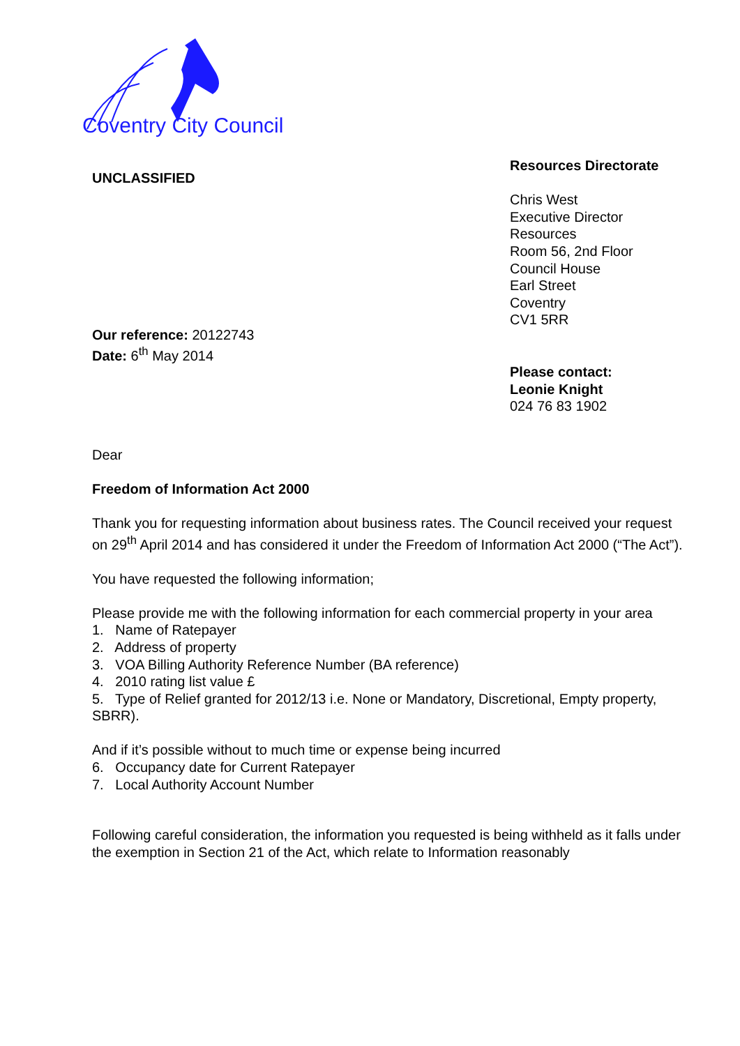Coventry City Council
UNCLASSIFIED
Our reference: 20122743
Date: 6<sup>th</sup> May 2014
Resources Directorate
Chris West
Executive Director
Resources
Room 56, 2nd Floor
Council House
Earl Street
Coventry
CV1 5RR
Please contact:
Leonie Knight
024 76 83 1902
Dear
Freedom of Information Act 2000
Thank you for requesting information about business rates. The Council received your request on 29<sup>th</sup> April 2014 and has considered it under the Freedom of Information Act 2000 (“The Act”).
You have requested the following information;
Please provide me with the following information for each commercial property in your area
1. Name of Ratepayer
2. Address of property
3. VOA Billing Authority Reference Number (BA reference)
4. 2010 rating list value £
5. Type of Relief granted for 2012/13 i.e. None or Mandatory, Discretional, Empty property, SBRR).
And if it’s possible without to much time or expense being incurred
6. Occupancy date for Current Ratepayer
7. Local Authority Account Number
Following careful consideration, the information you requested is being withheld as it falls under the exemption in Section 21 of the Act, which relate to Information reasonably